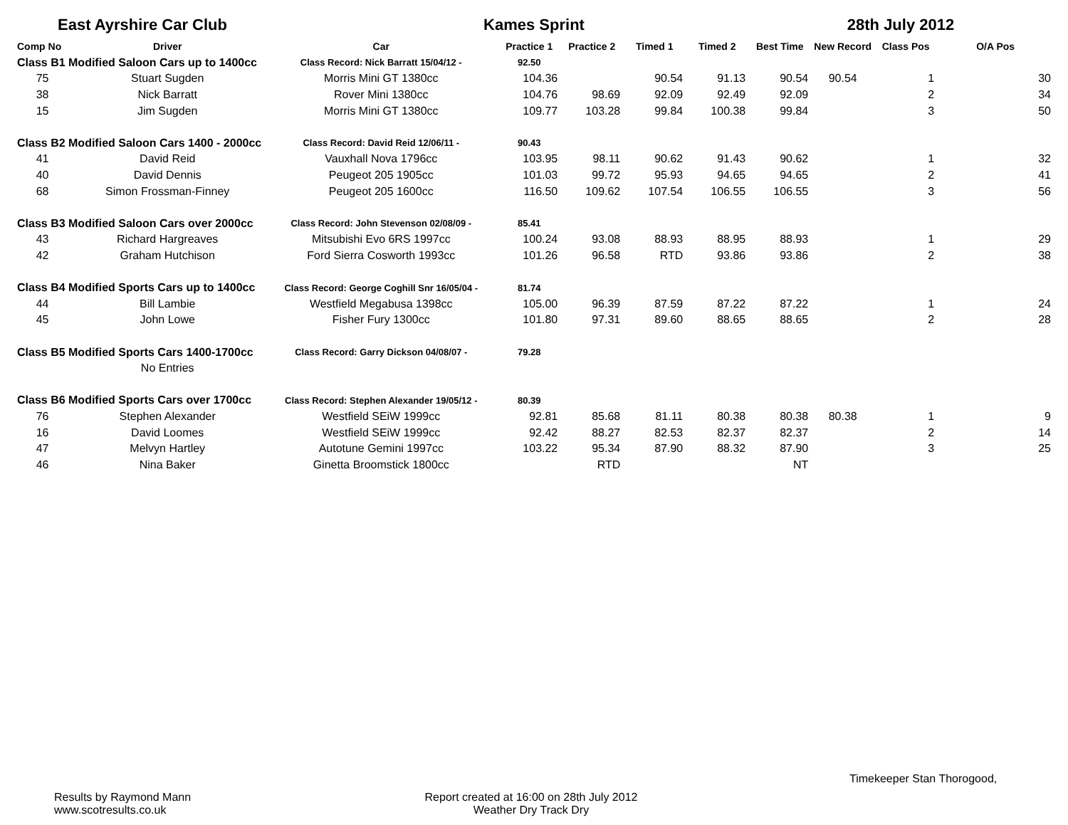East Ayrshire Car Club Kames Sprint 28th July 2012
| Comp No | Driver | Car | Practice 1 | Practice 2 | Timed 1 | Timed 2 | Best Time | New Record | Class Pos | O/A Pos |
| --- | --- | --- | --- | --- | --- | --- | --- | --- | --- | --- |
| Class B1 Modified Saloon Cars up to 1400cc | | Class Record: Nick Barratt 15/04/12 - | 92.50 | | | | | | | |
| 75 | Stuart Sugden | Morris Mini GT 1380cc | 104.36 | | 90.54 | 91.13 | 90.54 | 90.54 | 1 | 30 |
| 38 | Nick Barratt | Rover Mini 1380cc | 104.76 | 98.69 | 92.09 | 92.49 | 92.09 | | 2 | 34 |
| 15 | Jim Sugden | Morris Mini GT 1380cc | 109.77 | 103.28 | 99.84 | 100.38 | 99.84 | | 3 | 50 |
| Class B2 Modified Saloon Cars 1400 - 2000cc | | Class Record: David Reid 12/06/11 - | 90.43 | | | | | | | |
| 41 | David Reid | Vauxhall Nova 1796cc | 103.95 | 98.11 | 90.62 | 91.43 | 90.62 | | 1 | 32 |
| 40 | David Dennis | Peugeot 205 1905cc | 101.03 | 99.72 | 95.93 | 94.65 | 94.65 | | 2 | 41 |
| 68 | Simon Frossman-Finney | Peugeot 205 1600cc | 116.50 | 109.62 | 107.54 | 106.55 | 106.55 | | 3 | 56 |
| Class B3 Modified Saloon Cars over 2000cc | | Class Record: John Stevenson 02/08/09 - | 85.41 | | | | | | | |
| 43 | Richard Hargreaves | Mitsubishi Evo 6RS 1997cc | 100.24 | 93.08 | 88.93 | 88.95 | 88.93 | | 1 | 29 |
| 42 | Graham Hutchison | Ford Sierra Cosworth 1993cc | 101.26 | 96.58 | RTD | 93.86 | 93.86 | | 2 | 38 |
| Class B4 Modified Sports Cars up to 1400cc | | Class Record: George Coghill Snr 16/05/04 - | 81.74 | | | | | | | |
| 44 | Bill Lambie | Westfield Megabusa 1398cc | 105.00 | 96.39 | 87.59 | 87.22 | 87.22 | | 1 | 24 |
| 45 | John Lowe | Fisher Fury 1300cc | 101.80 | 97.31 | 89.60 | 88.65 | 88.65 | | 2 | 28 |
| Class B5 Modified Sports Cars 1400-1700cc | | Class Record: Garry Dickson 04/08/07 - | 79.28 | | | | | | | |
| | No Entries | | | | | | | | | |
| Class B6 Modified Sports Cars over 1700cc | | Class Record: Stephen Alexander 19/05/12 - | 80.39 | | | | | | | |
| 76 | Stephen Alexander | Westfield SEiW 1999cc | 92.81 | 85.68 | 81.11 | 80.38 | 80.38 | 80.38 | 1 | 9 |
| 16 | David Loomes | Westfield SEiW 1999cc | 92.42 | 88.27 | 82.53 | 82.37 | 82.37 | | 2 | 14 |
| 47 | Melvyn Hartley | Autotune Gemini 1997cc | 103.22 | 95.34 | 87.90 | 88.32 | 87.90 | | 3 | 25 |
| 46 | Nina Baker | Ginetta Broomstick 1800cc | | RTD | | | NT | | | |
Results by Raymond Mann
www.scotresults.co.uk
Report created at 16:00 on 28th July 2012
Weather Dry Track Dry
Timekeeper Stan Thorogood,